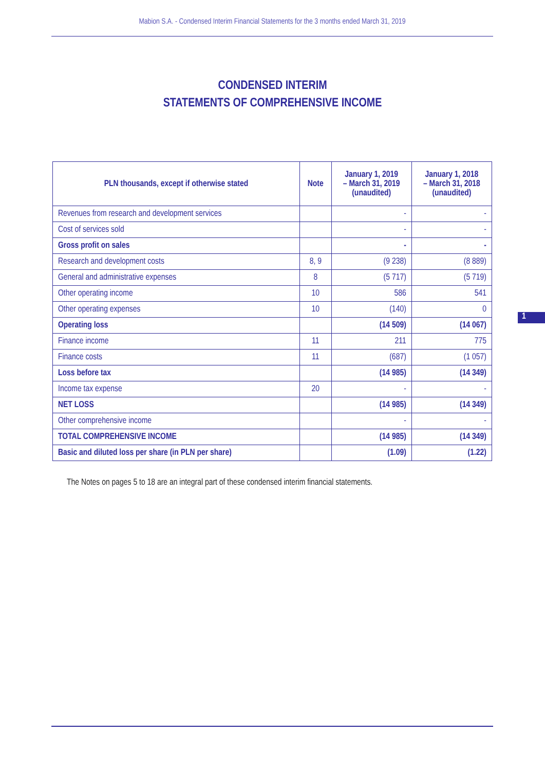Mabion S.A. - Condensed Interim Financial Statements for the 3 months ended March 31, 2019
CONDENSED INTERIM
STATEMENTS OF COMPREHENSIVE INCOME
| PLN thousands, except if otherwise stated | Note | January 1, 2019 – March 31, 2019 (unaudited) | January 1, 2018 – March 31, 2018 (unaudited) |
| --- | --- | --- | --- |
| Revenues from research and development services | | - | - |
| Cost of services sold | | - | - |
| Gross profit on sales | | - | - |
| Research and development costs | 8, 9 | (9 238) | (8 889) |
| General and administrative expenses | 8 | (5 717) | (5 719) |
| Other operating income | 10 | 586 | 541 |
| Other operating expenses | 10 | (140) | 0 |
| Operating loss | | (14 509) | (14 067) |
| Finance income | 11 | 211 | 775 |
| Finance costs | 11 | (687) | (1 057) |
| Loss before tax | | (14 985) | (14 349) |
| Income tax expense | 20 | - | - |
| NET LOSS | | (14 985) | (14 349) |
| Other comprehensive income | | - | - |
| TOTAL COMPREHENSIVE INCOME | | (14 985) | (14 349) |
| Basic and diluted loss per share (in PLN per share) | | (1.09) | (1.22) |
The Notes on pages 5 to 18 are an integral part of these condensed interim financial statements.
1